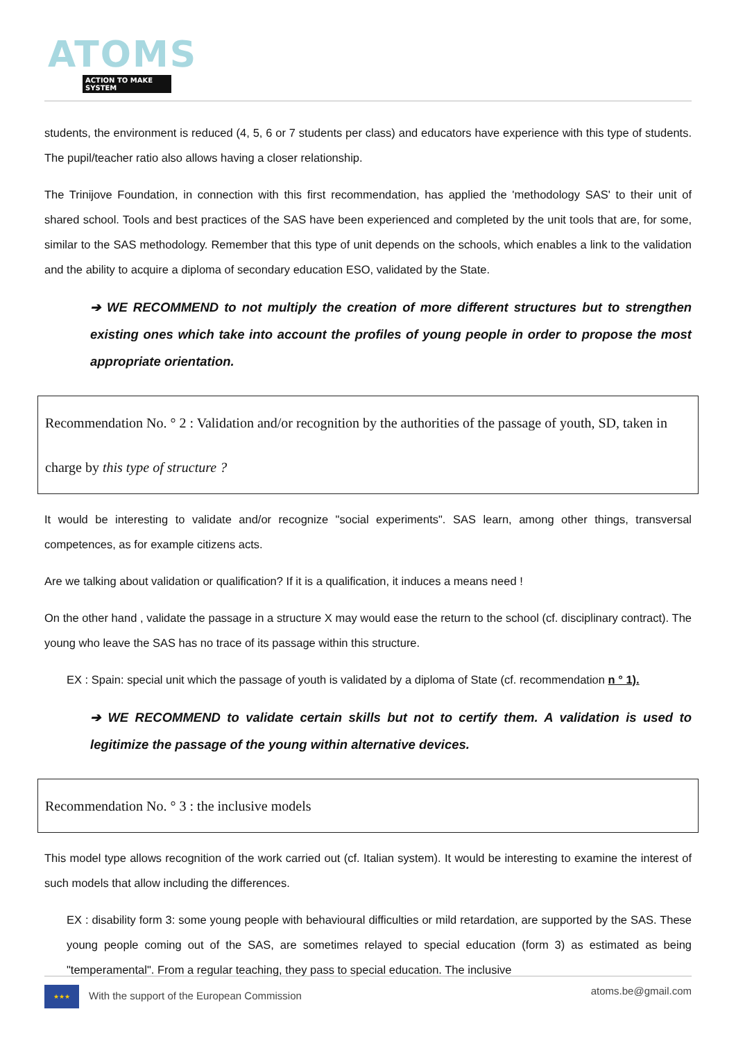ATOMS
ACTION TO MAKE SYSTEM
students, the environment is reduced (4, 5, 6 or 7 students per class) and educators have experience with this type of students. The pupil/teacher ratio also allows having a closer relationship.
The Trinijove Foundation, in connection with this first recommendation, has applied the 'methodology SAS' to their unit of shared school. Tools and best practices of the SAS have been experienced and completed by the unit tools that are, for some, similar to the SAS methodology. Remember that this type of unit depends on the schools, which enables a link to the validation and the ability to acquire a diploma of secondary education ESO, validated by the State.
➔ WE RECOMMEND to not multiply the creation of more different structures but to strengthen existing ones which take into account the profiles of young people in order to propose the most appropriate orientation.
Recommendation No. ° 2 : Validation and/or recognition by the authorities of the passage of youth, SD, taken in charge by this type of structure ?
It would be interesting to validate and/or recognize "social experiments". SAS learn, among other things, transversal competences, as for example citizens acts.
Are we talking about validation or qualification? If it is a qualification, it induces a means need !
On the other hand , validate the passage in a structure X may would ease the return to the school (cf. disciplinary contract). The young who leave the SAS has no trace of its passage within this structure.
EX : Spain: special unit which the passage of youth is validated by a diploma of State (cf. recommendation n ° 1).
➔ WE RECOMMEND to validate certain skills but not to certify them. A validation is used to legitimize the passage of the young within alternative devices.
Recommendation No. ° 3 : the inclusive models
This model type allows recognition of the work carried out (cf. Italian system). It would be interesting to examine the interest of such models that allow including the differences.
EX : disability form 3: some young people with behavioural difficulties or mild retardation, are supported by the SAS. These young people coming out of the SAS, are sometimes relayed to special education (form 3) as estimated as being "temperamental". From a regular teaching, they pass to special education. The inclusive
★★★ With the support of the European Commission
atoms.be@gmail.com